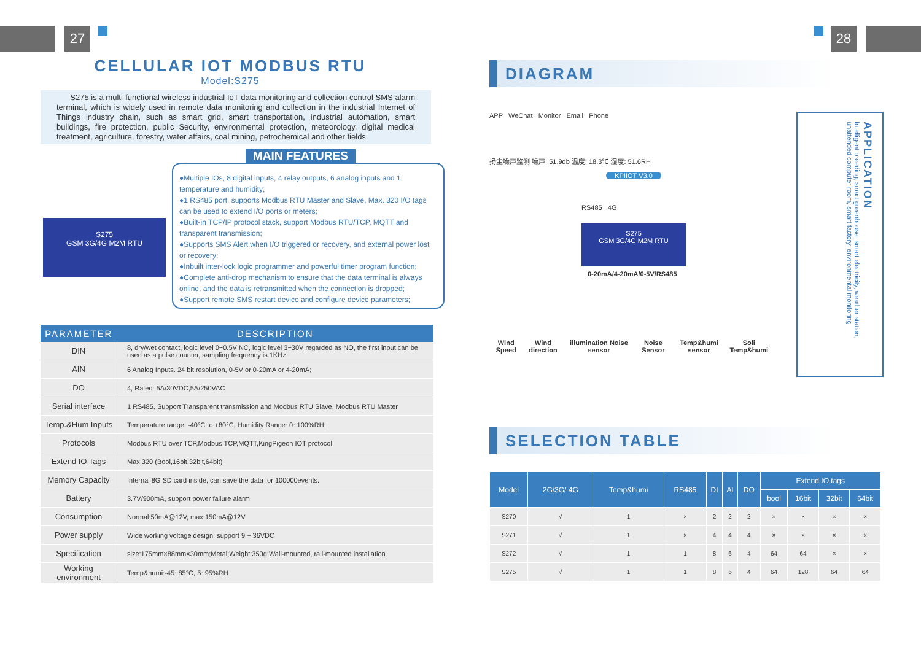27
CELLULAR IOT MODBUS RTU
Model:S275
S275 is a multi-functional wireless industrial IoT data monitoring and collection control SMS alarm terminal, which is widely used in remote data monitoring and collection in the industrial Internet of Things industry chain, such as smart grid, smart transportation, industrial automation, smart buildings, fire protection, public Security, environmental protection, meteorology, digital medical treatment, agriculture, forestry, water affairs, coal mining, petrochemical and other fields.
S275
GSM 3G/4G M2M RTU
MAIN FEATURES
●Multiple IOs, 8 digital inputs, 4 relay outputs, 6 analog inputs and 1 temperature and humidity;
●1 RS485 port, supports Modbus RTU Master and Slave, Max. 320 I/O tags can be used to extend I/O ports or meters;
●Built-in TCP/IP protocol stack, support Modbus RTU/TCP, MQTT and transparent transmission;
●Supports SMS Alert when I/O triggered or recovery, and external power lost or recovery;
●Inbuilt inter-lock logic programmer and powerful timer program function;
●Complete anti-drop mechanism to ensure that the data terminal is always online, and the data is retransmitted when the connection is dropped;
●Support remote SMS restart device and configure device parameters;
| PARAMETER | DESCRIPTION |
| --- | --- |
| DIN | 8, dry/wet contact, logic level 0~0.5V NC, logic level 3~30V regarded as NO, the first input can be used as a pulse counter, sampling frequency is 1KHz |
| AIN | 6 Analog Inputs. 24 bit resolution, 0-5V or 0-20mA or 4-20mA; |
| DO | 4, Rated: 5A/30VDC,5A/250VAC |
| Serial interface | 1 RS485, Support Transparent transmission and Modbus RTU Slave, Modbus RTU Master |
| Temp.&Hum Inputs | Temperature range: -40°C to +80°C, Humidity Range: 0~100%RH; |
| Protocols | Modbus RTU over TCP,Modbus TCP,MQTT,KingPigeon IOT protocol |
| Extend IO Tags | Max 320 (Bool,16bit,32bit,64bit) |
| Memory Capacity | Internal 8G SD card inside, can save the data for 100000events. |
| Battery | 3.7V/900mA, support power failure alarm |
| Consumption | Normal:50mA@12V, max:150mA@12V |
| Power supply | Wide working voltage design, support 9 ~ 36VDC |
| Specification | size:175mm×88mm×30mm;Metal;Weight:350g;Wall-mounted, rail-mounted installation |
| Working environment | Temp&humi:-45~85°C, 5~95%RH |
28
DIAGRAM
APP WeChat Monitor Email Phone
扬尘噪声监测 噪声: 51.9db 温度: 18.3℃ 湿度: 51.6RH
KPIIOT V3.0
RS485 4G
S275
GSM 3G/4G M2M RTU
0-20mA/4-20mA/0-5V/RS485
Wind Speed Wind direction illumination Noise sensor Noise Sensor Temp&humi sensor Soli Temp&humi
APPLICATION
Intelligent breeding, smart greenhouse, smart electricity, weather station, unattended computer room, smart factory, environmental monitoring
SELECTION TABLE
| Model | 2G/3G/ 4G | Temp&humi | RS485 | DI | AI | DO | Extend IO tags | | | |
| --- | --- | --- | --- | --- | --- | --- | --- | --- | --- | --- |
| | | | | | | | bool | 16bit | 32bit | 64bit |
| S270 | √ | 1 | × | 2 | 2 | 2 | × | × | × | × |
| S271 | √ | 1 | × | 4 | 4 | 4 | × | × | × | × |
| S272 | √ | 1 | 1 | 8 | 6 | 4 | 64 | 64 | × | × |
| S275 | √ | 1 | 1 | 8 | 6 | 4 | 64 | 128 | 64 | 64 |